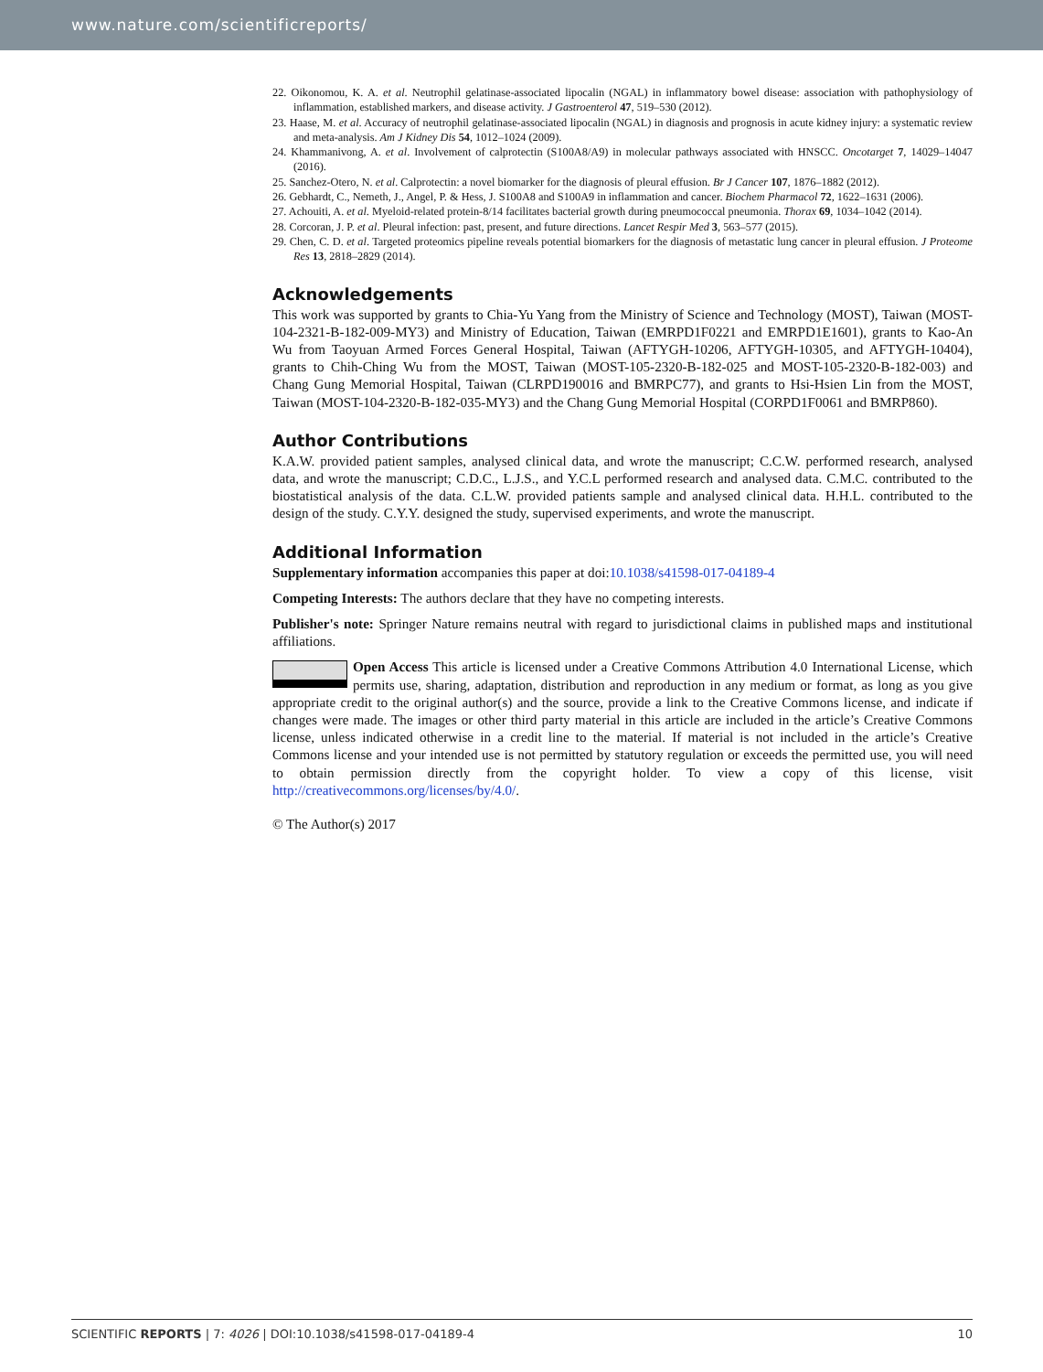www.nature.com/scientificreports/
22. Oikonomou, K. A. et al. Neutrophil gelatinase-associated lipocalin (NGAL) in inflammatory bowel disease: association with pathophysiology of inflammation, established markers, and disease activity. J Gastroenterol 47, 519–530 (2012).
23. Haase, M. et al. Accuracy of neutrophil gelatinase-associated lipocalin (NGAL) in diagnosis and prognosis in acute kidney injury: a systematic review and meta-analysis. Am J Kidney Dis 54, 1012–1024 (2009).
24. Khammanivong, A. et al. Involvement of calprotectin (S100A8/A9) in molecular pathways associated with HNSCC. Oncotarget 7, 14029–14047 (2016).
25. Sanchez-Otero, N. et al. Calprotectin: a novel biomarker for the diagnosis of pleural effusion. Br J Cancer 107, 1876–1882 (2012).
26. Gebhardt, C., Nemeth, J., Angel, P. & Hess, J. S100A8 and S100A9 in inflammation and cancer. Biochem Pharmacol 72, 1622–1631 (2006).
27. Achouiti, A. et al. Myeloid-related protein-8/14 facilitates bacterial growth during pneumococcal pneumonia. Thorax 69, 1034–1042 (2014).
28. Corcoran, J. P. et al. Pleural infection: past, present, and future directions. Lancet Respir Med 3, 563–577 (2015).
29. Chen, C. D. et al. Targeted proteomics pipeline reveals potential biomarkers for the diagnosis of metastatic lung cancer in pleural effusion. J Proteome Res 13, 2818–2829 (2014).
Acknowledgements
This work was supported by grants to Chia-Yu Yang from the Ministry of Science and Technology (MOST), Taiwan (MOST-104-2321-B-182-009-MY3) and Ministry of Education, Taiwan (EMRPD1F0221 and EMRPD1E1601), grants to Kao-An Wu from Taoyuan Armed Forces General Hospital, Taiwan (AFTYGH-10206, AFTYGH-10305, and AFTYGH-10404), grants to Chih-Ching Wu from the MOST, Taiwan (MOST-105-2320-B-182-025 and MOST-105-2320-B-182-003) and Chang Gung Memorial Hospital, Taiwan (CLRPD190016 and BMRPC77), and grants to Hsi-Hsien Lin from the MOST, Taiwan (MOST-104-2320-B-182-035-MY3) and the Chang Gung Memorial Hospital (CORPD1F0061 and BMRP860).
Author Contributions
K.A.W. provided patient samples, analysed clinical data, and wrote the manuscript; C.C.W. performed research, analysed data, and wrote the manuscript; C.D.C., L.J.S., and Y.C.L performed research and analysed data. C.M.C. contributed to the biostatistical analysis of the data. C.L.W. provided patients sample and analysed clinical data. H.H.L. contributed to the design of the study. C.Y.Y. designed the study, supervised experiments, and wrote the manuscript.
Additional Information
Supplementary information accompanies this paper at doi:10.1038/s41598-017-04189-4
Competing Interests: The authors declare that they have no competing interests.
Publisher's note: Springer Nature remains neutral with regard to jurisdictional claims in published maps and institutional affiliations.
Open Access This article is licensed under a Creative Commons Attribution 4.0 International License, which permits use, sharing, adaptation, distribution and reproduction in any medium or format, as long as you give appropriate credit to the original author(s) and the source, provide a link to the Creative Commons license, and indicate if changes were made. The images or other third party material in this article are included in the article’s Creative Commons license, unless indicated otherwise in a credit line to the material. If material is not included in the article’s Creative Commons license and your intended use is not permitted by statutory regulation or exceeds the permitted use, you will need to obtain permission directly from the copyright holder. To view a copy of this license, visit http://creativecommons.org/licenses/by/4.0/.
© The Author(s) 2017
SCIENTIFIC REPORTS | 7: 4026 | DOI:10.1038/s41598-017-04189-4 10